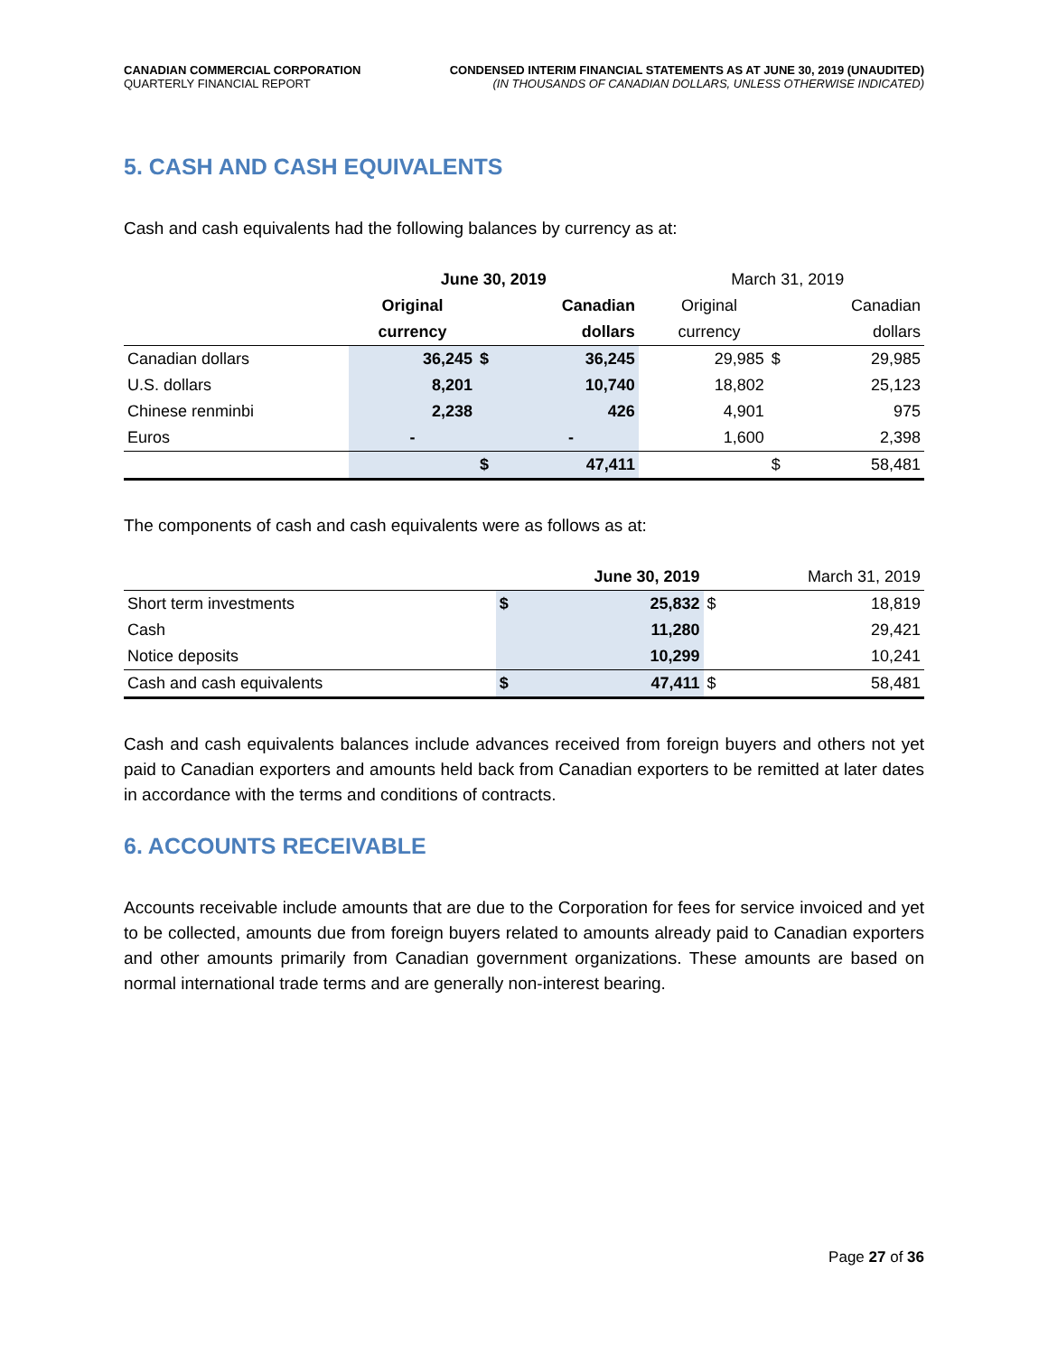CANADIAN COMMERCIAL CORPORATION
QUARTERLY FINANCIAL REPORT
CONDENSED INTERIM FINANCIAL STATEMENTS AS AT JUNE 30, 2019 (UNAUDITED)
(IN THOUSANDS OF CANADIAN DOLLARS, UNLESS OTHERWISE INDICATED)
5. CASH AND CASH EQUIVALENTS
Cash and cash equivalents had the following balances by currency as at:
| | June 30, 2019 | | | | March 31, 2019 | | |
| --- | --- | --- | --- | --- | --- | --- | --- |
| | Original | | Canadian | | Original | | Canadian |
| | currency | | dollars | | currency | | dollars |
| Canadian dollars | 36,245 | $ | 36,245 | | 29,985 | $ | 29,985 |
| U.S. dollars | 8,201 | | 10,740 | | 18,802 | | 25,123 |
| Chinese renminbi | 2,238 | | 426 | | 4,901 | | 975 |
| Euros | - | | - | | 1,600 | | 2,398 |
| | | $ | 47,411 | | | $ | 58,481 |
The components of cash and cash equivalents were as follows as at:
| | June 30, 2019 | | March 31, 2019 | |
| --- | --- | --- | --- | --- |
| Short term investments | $ | 25,832 | $ | 18,819 |
| Cash | | 11,280 | | 29,421 |
| Notice deposits | | 10,299 | | 10,241 |
| Cash and cash equivalents | $ | 47,411 | $ | 58,481 |
Cash and cash equivalents balances include advances received from foreign buyers and others not yet paid to Canadian exporters and amounts held back from Canadian exporters to be remitted at later dates in accordance with the terms and conditions of contracts.
6. ACCOUNTS RECEIVABLE
Accounts receivable include amounts that are due to the Corporation for fees for service invoiced and yet to be collected, amounts due from foreign buyers related to amounts already paid to Canadian exporters and other amounts primarily from Canadian government organizations. These amounts are based on normal international trade terms and are generally non-interest bearing.
Page 27 of 36